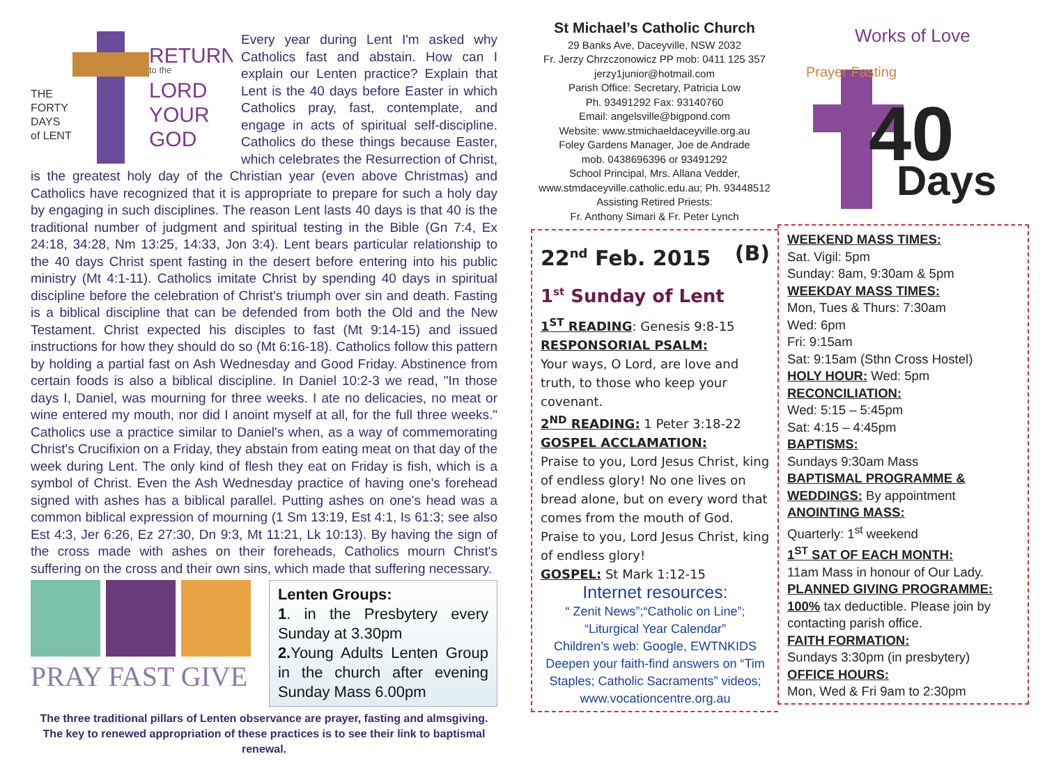THE
FORTY
DAYS
of LENT
RETURN
to the
LORD
YOUR
GOD
Every year during Lent I'm asked why Catholics fast and abstain. How can I explain our Lenten practice? Explain that Lent is the 40 days before Easter in which Catholics pray, fast, contemplate, and engage in acts of spiritual self-discipline. Catholics do these things because Easter, which celebrates the Resurrection of Christ, is the greatest holy day of the Christian year (even above Christmas) and Catholics have recognized that it is appropriate to prepare for such a holy day by engaging in such disciplines. The reason Lent lasts 40 days is that 40 is the traditional number of judgment and spiritual testing in the Bible (Gn 7:4, Ex 24:18, 34:28, Nm 13:25, 14:33, Jon 3:4). Lent bears particular relationship to the 40 days Christ spent fasting in the desert before entering into his public ministry (Mt 4:1-11). Catholics imitate Christ by spending 40 days in spiritual discipline before the celebration of Christ's triumph over sin and death. Fasting is a biblical discipline that can be defended from both the Old and the New Testament. Christ expected his disciples to fast (Mt 9:14-15) and issued instructions for how they should do so (Mt 6:16-18). Catholics follow this pattern by holding a partial fast on Ash Wednesday and Good Friday. Abstinence from certain foods is also a biblical discipline. In Daniel 10:2-3 we read, "In those days I, Daniel, was mourning for three weeks. I ate no delicacies, no meat or wine entered my mouth, nor did I anoint myself at all, for the full three weeks." Catholics use a practice similar to Daniel's when, as a way of commemorating Christ's Crucifixion on a Friday, they abstain from eating meat on that day of the week during Lent. The only kind of flesh they eat on Friday is fish, which is a symbol of Christ. Even the Ash Wednesday practice of having one's forehead signed with ashes has a biblical parallel. Putting ashes on one's head was a common biblical expression of mourning (1 Sm 13:19, Est 4:1, Is 61:3; see also Est 4:3, Jer 6:26, Ez 27:30, Dn 9:3, Mt 11:21, Lk 10:13). By having the sign of the cross made with ashes on their foreheads, Catholics mourn Christ's suffering on the cross and their own sins, which made that suffering necessary.
PRAY FAST GIVE
Lenten Groups:
1. in the Presbytery every Sunday at 3.30pm
2. Young Adults Lenten Group in the church after evening Sunday Mass 6.00pm
The three traditional pillars of Lenten observance are prayer, fasting and almsgiving. The key to renewed appropriation of these practices is to see their link to baptismal renewal.
St Michael’s Catholic Church
29 Banks Ave, Daceyville, NSW 2032
Fr. Jerzy Chrzczonowicz PP mob: 0411 125 357
jerzy1junior@hotmail.com
Parish Office: Secretary, Patricia Low
Ph. 93491292 Fax: 93140760
Email: angelsville@bigpond.com
Website: www.stmichaeldaceyville.org.au
Foley Gardens Manager, Joe de Andrade
mob. 0438696396 or 93491292
School Principal, Mrs. Allana Vedder,
www.stmdaceyville.catholic.edu.au; Ph. 93448512
Assisting Retired Priests:
Fr. Anthony Simari & Fr. Peter Lynch
22<sup>nd</sup> Feb. 2015 (B)
1<sup>st</sup> Sunday of Lent
1<sup>ST</sup> READING: Genesis 9:8-15
RESPONSORIAL PSALM:
Your ways, O Lord, are love and truth, to those who keep your covenant.
2<sup>ND</sup> READING: 1 Peter 3:18-22
GOSPEL ACCLAMATION:
Praise to you, Lord Jesus Christ, king of endless glory! No one lives on bread alone, but on every word that comes from the mouth of God. Praise to you, Lord Jesus Christ, king of endless glory!
GOSPEL: St Mark 1:12-15
Internet resources:
“ Zenit News”;“Catholic on Line”; “Liturgical Year Calendar”
Children’s web: Google, EWTNKIDS
Deepen your faith-find answers on “Tim Staples; Catholic Sacraments” videos; www.vocationcentre.org.au
Works of Love
Prayer Fasting
40
Days
WEEKEND MASS TIMES:
Sat. Vigil: 5pm
Sunday: 8am, 9:30am & 5pm
WEEKDAY MASS TIMES:
Mon, Tues & Thurs: 7:30am
Wed: 6pm
Fri: 9:15am
Sat: 9:15am (Sthn Cross Hostel)
HOLY HOUR: Wed: 5pm
RECONCILIATION:
Wed: 5:15 – 5:45pm
Sat: 4:15 – 4:45pm
BAPTISMS:
Sundays 9:30am Mass
BAPTISMAL PROGRAMME & WEDDINGS: By appointment
ANOINTING MASS:
Quarterly: 1<sup>st</sup> weekend
1<sup>ST</sup> SAT OF EACH MONTH:
11am Mass in honour of Our Lady.
PLANNED GIVING PROGRAMME:
100% tax deductible. Please join by contacting parish office.
FAITH FORMATION:
Sundays 3:30pm (in presbytery)
OFFICE HOURS:
Mon, Wed & Fri 9am to 2:30pm